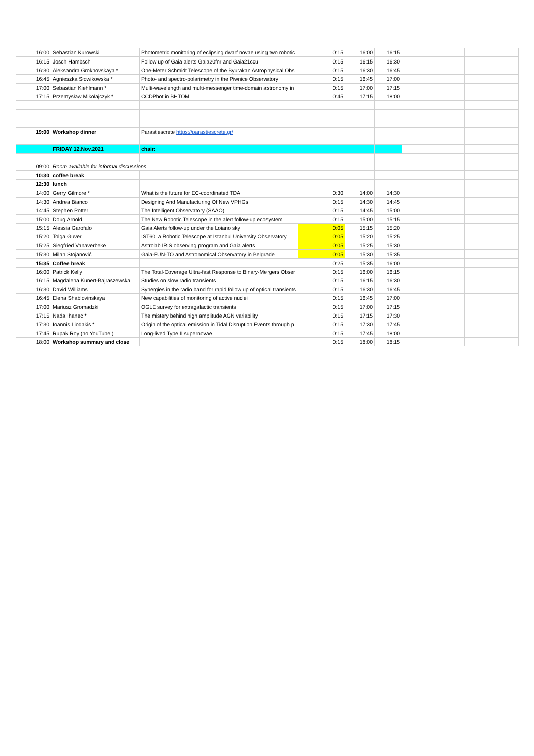| 16:00 | Sebastian Kurowski | Photometric monitoring of eclipsing dwarf novae using two robotic | 0:15 | 16:00 | 16:15 | | |
| 16:15 | Josch Hambsch | Follow up of Gaia alerts Gaia20fnr and Gaia21ccu | 0:15 | 16:15 | 16:30 | | |
| 16:30 | Aleksandra Grokhovskaya * | One-Meter Schmidt Telescope of the Byurakan Astrophysical Obs | 0:15 | 16:30 | 16:45 | | |
| 16:45 | Agnieszka Słowikowska * | Photo- and spectro-polarimetry in the Piwnice Observatory | 0:15 | 16:45 | 17:00 | | |
| 17:00 | Sebastian Kiehlmann * | Multi-wavelength and multi-messenger time-domain astronomy in | 0:15 | 17:00 | 17:15 | | |
| 17:15 | Przemysław Mikołajczyk * | CCDPhot in BHTOM | 0:45 | 17:15 | 18:00 | | |
| 19:00 | Workshop dinner | Parastiescrete https://parastiescrete.gr/ | | | | | |
| | FRIDAY 12.Nov.2021 | chair: | | | | | |
| 09:00 | Room available for informal discussions | | | | | | |
| 10:30 | coffee break | | | | | | |
| 12:30 | lunch | | | | | | |
| 14:00 | Gerry Gilmore * | What is the future for EC-coordinated TDA | 0:30 | 14:00 | 14:30 | | |
| 14:30 | Andrea Bianco | Designing And Manufacturing Of New VPHGs | 0:15 | 14:30 | 14:45 | | |
| 14:45 | Stephen Potter | The Intelligent Observatory (SAAO) | 0:15 | 14:45 | 15:00 | | |
| 15:00 | Doug Arnold | The New Robotic Telescope in the alert follow-up ecosystem | 0:15 | 15:00 | 15:15 | | |
| 15:15 | Alessia Garofalo | Gaia Alerts follow-up under the Loiano sky | 0:05 | 15:15 | 15:20 | | |
| 15:20 | Tolga Guver | IST60, a Robotic Telescope at Istanbul University Observatory | 0:05 | 15:20 | 15:25 | | |
| 15:25 | Siegfried Vanaverbeke | Astrolab IRIS observing program and Gaia alerts | 0:05 | 15:25 | 15:30 | | |
| 15:30 | Milan Stojanović | Gaia-FUN-TO and Astronomical Observatory in Belgrade | 0:05 | 15:30 | 15:35 | | |
| 15:35 | Coffee break | | 0:25 | 15:35 | 16:00 | | |
| 16:00 | Patrick Kelly | The Total-Coverage Ultra-fast Response to Binary-Mergers Obser | 0:15 | 16:00 | 16:15 | | |
| 16:15 | Magdalena Kunert-Bajraszewska | Studies on slow radio transients | 0:15 | 16:15 | 16:30 | | |
| 16:30 | David Williams | Synergies in the radio band for rapid follow up of optical transients | 0:15 | 16:30 | 16:45 | | |
| 16:45 | Elena Shablovinskaya | New capabilities of monitoring of active nuclei | 0:15 | 16:45 | 17:00 | | |
| 17:00 | Mariusz Gromadzki | OGLE survey for extragalactic transients | 0:15 | 17:00 | 17:15 | | |
| 17:15 | Nada Ihanec * | The mistery behind high amplitude AGN variability | 0:15 | 17:15 | 17:30 | | |
| 17:30 | Ioannis Liodakis * | Origin of the optical emission in Tidal Disruption Events through p | 0:15 | 17:30 | 17:45 | | |
| 17:45 | Rupak Roy (no YouTube!) | Long-lived Type II supernovae | 0:15 | 17:45 | 18:00 | | |
| 18:00 | Workshop summary and close | | 0:15 | 18:00 | 18:15 | | |